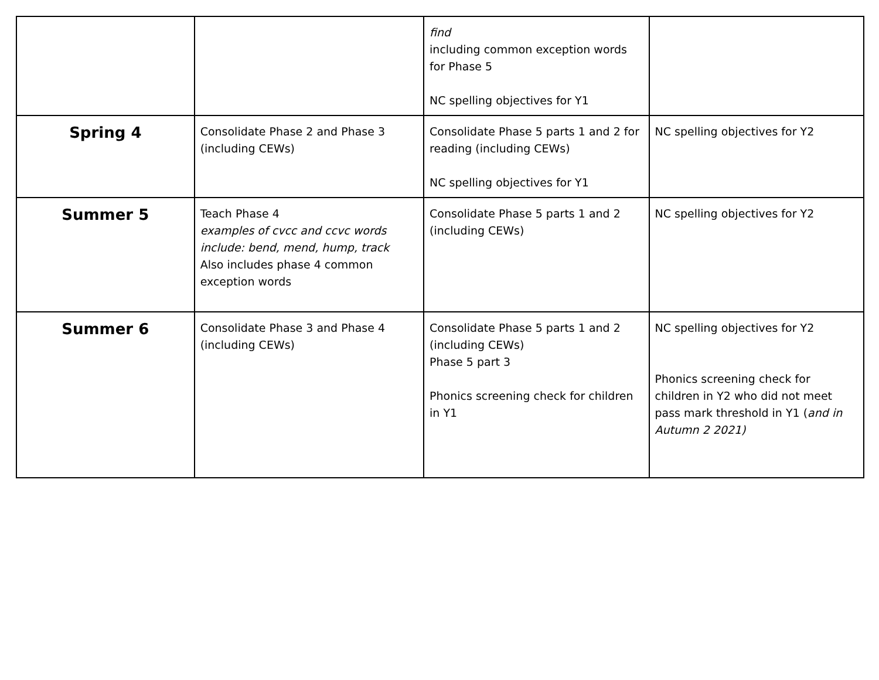| | | find including common exception words for Phase 5 NC spelling objectives for Y1 | |
| Spring 4 | Consolidate Phase 2 and Phase 3 (including CEWs) | Consolidate Phase 5 parts 1 and 2 for reading (including CEWs) NC spelling objectives for Y1 | NC spelling objectives for Y2 |
| Summer 5 | Teach Phase 4 examples of cvcc and ccvc words include: bend, mend, hump, track Also includes phase 4 common exception words | Consolidate Phase 5 parts 1 and 2 (including CEWs) | NC spelling objectives for Y2 |
| Summer 6 | Consolidate Phase 3 and Phase 4 (including CEWs) | Consolidate Phase 5 parts 1 and 2 (including CEWs) Phase 5 part 3 Phonics screening check for children in Y1 | NC spelling objectives for Y2 Phonics screening check for children in Y2 who did not meet pass mark threshold in Y1 ( and in Autumn 2 2021) |